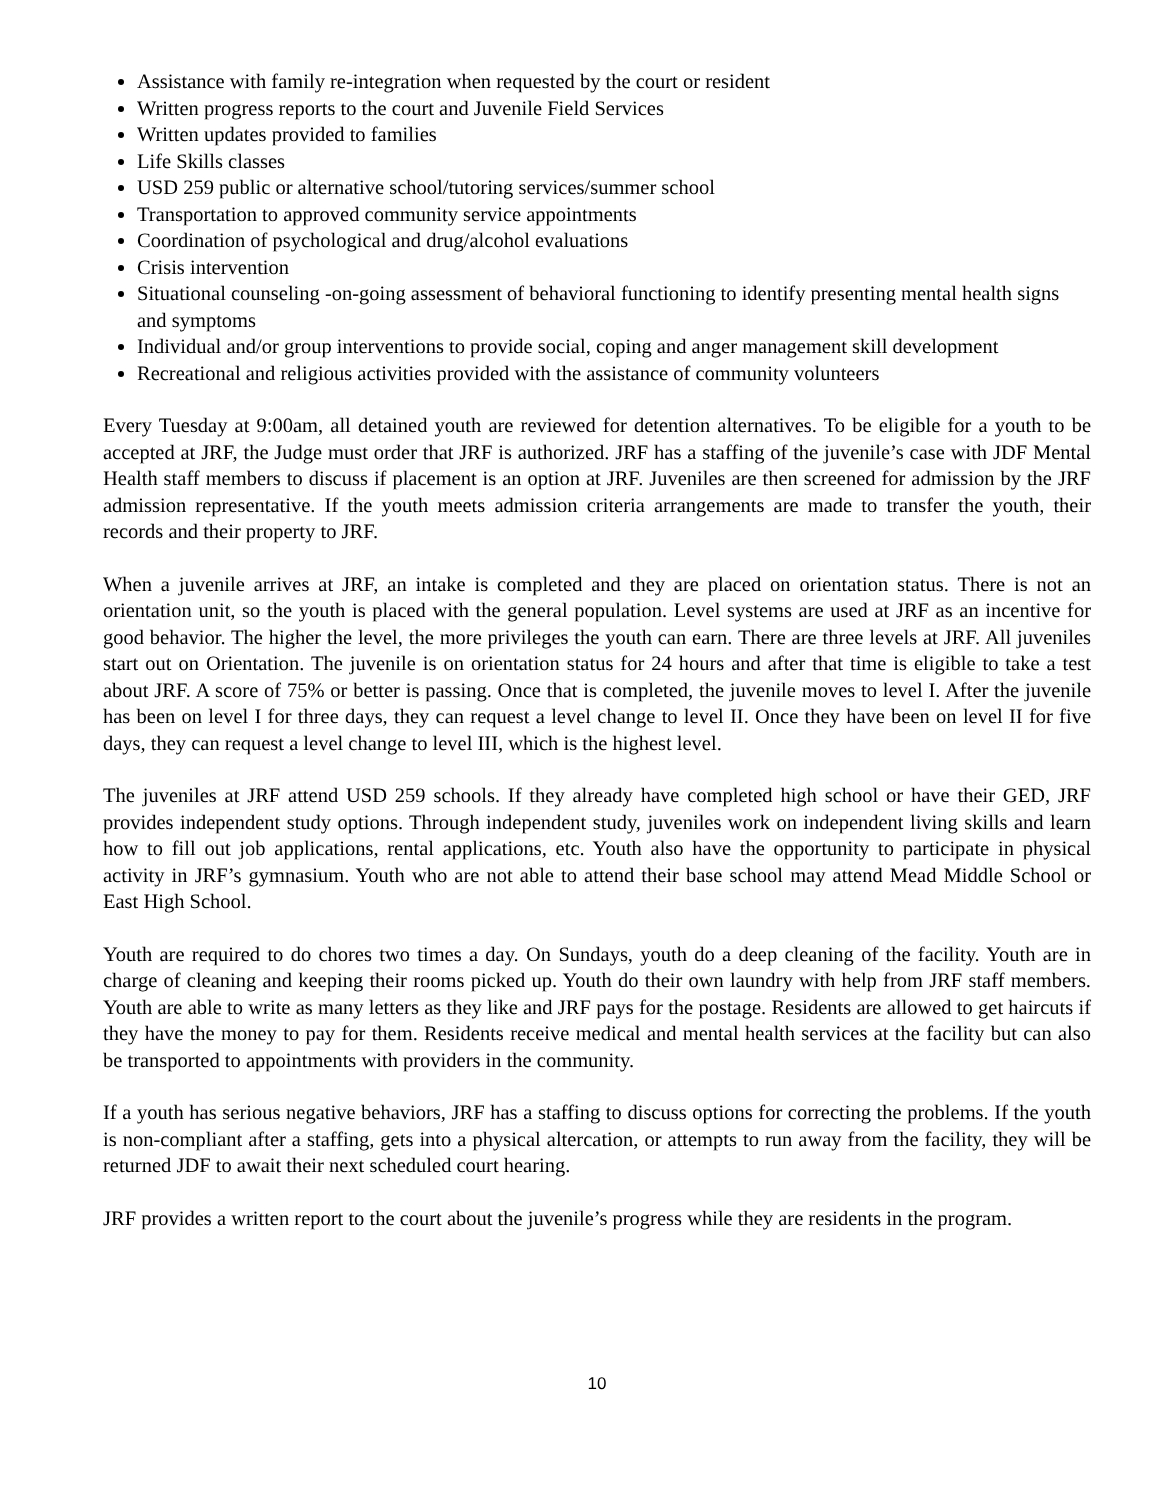Assistance with family re-integration when requested by the court or resident
Written progress reports to the court and Juvenile Field Services
Written updates provided to families
Life Skills classes
USD 259 public or alternative school/tutoring services/summer school
Transportation to approved community service appointments
Coordination of psychological and drug/alcohol evaluations
Crisis intervention
Situational counseling -on-going assessment of behavioral functioning to identify presenting mental health signs and symptoms
Individual and/or group interventions to provide social, coping and anger management skill development
Recreational and religious activities provided with the assistance of community volunteers
Every Tuesday at 9:00am, all detained youth are reviewed for detention alternatives. To be eligible for a youth to be accepted at JRF, the Judge must order that JRF is authorized. JRF has a staffing of the juvenile’s case with JDF Mental Health staff members to discuss if placement is an option at JRF. Juveniles are then screened for admission by the JRF admission representative. If the youth meets admission criteria arrangements are made to transfer the youth, their records and their property to JRF.
When a juvenile arrives at JRF, an intake is completed and they are placed on orientation status. There is not an orientation unit, so the youth is placed with the general population. Level systems are used at JRF as an incentive for good behavior. The higher the level, the more privileges the youth can earn. There are three levels at JRF. All juveniles start out on Orientation. The juvenile is on orientation status for 24 hours and after that time is eligible to take a test about JRF. A score of 75% or better is passing. Once that is completed, the juvenile moves to level I. After the juvenile has been on level I for three days, they can request a level change to level II. Once they have been on level II for five days, they can request a level change to level III, which is the highest level.
The juveniles at JRF attend USD 259 schools. If they already have completed high school or have their GED, JRF provides independent study options. Through independent study, juveniles work on independent living skills and learn how to fill out job applications, rental applications, etc. Youth also have the opportunity to participate in physical activity in JRF’s gymnasium. Youth who are not able to attend their base school may attend Mead Middle School or East High School.
Youth are required to do chores two times a day. On Sundays, youth do a deep cleaning of the facility. Youth are in charge of cleaning and keeping their rooms picked up. Youth do their own laundry with help from JRF staff members. Youth are able to write as many letters as they like and JRF pays for the postage. Residents are allowed to get haircuts if they have the money to pay for them. Residents receive medical and mental health services at the facility but can also be transported to appointments with providers in the community.
If a youth has serious negative behaviors, JRF has a staffing to discuss options for correcting the problems. If the youth is non-compliant after a staffing, gets into a physical altercation, or attempts to run away from the facility, they will be returned JDF to await their next scheduled court hearing.
JRF provides a written report to the court about the juvenile’s progress while they are residents in the program.
10